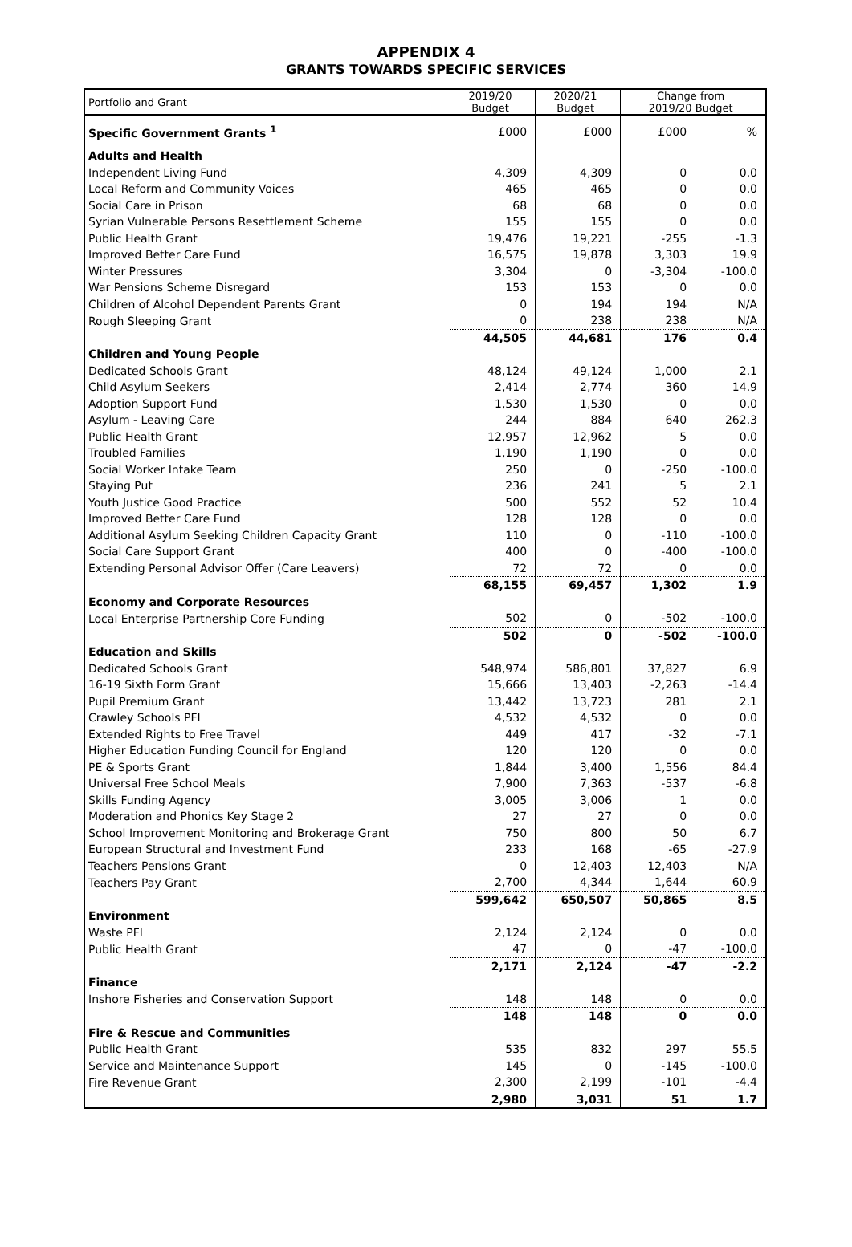APPENDIX 4
GRANTS TOWARDS SPECIFIC SERVICES
| Portfolio and Grant | 2019/20 Budget | 2020/21 Budget | Change from 2019/20 Budget | |
| --- | --- | --- | --- | --- |
| Specific Government Grants <sup>1</sup> | £000 | £000 | £000 | % |
| Adults and Health | | | | |
| Independent Living Fund | 4,309 | 4,309 | 0 | 0.0 |
| Local Reform and Community Voices | 465 | 465 | 0 | 0.0 |
| Social Care in Prison | 68 | 68 | 0 | 0.0 |
| Syrian Vulnerable Persons Resettlement Scheme | 155 | 155 | 0 | 0.0 |
| Public Health Grant | 19,476 | 19,221 | -255 | -1.3 |
| Improved Better Care Fund | 16,575 | 19,878 | 3,303 | 19.9 |
| Winter Pressures | 3,304 | 0 | -3,304 | -100.0 |
| War Pensions Scheme Disregard | 153 | 153 | 0 | 0.0 |
| Children of Alcohol Dependent Parents Grant | 0 | 194 | 194 | N/A |
| Rough Sleeping Grant | 0 | 238 | 238 | N/A |
| | 44,505 | 44,681 | 176 | 0.4 |
| Children and Young People | | | | |
| Dedicated Schools Grant | 48,124 | 49,124 | 1,000 | 2.1 |
| Child Asylum Seekers | 2,414 | 2,774 | 360 | 14.9 |
| Adoption Support Fund | 1,530 | 1,530 | 0 | 0.0 |
| Asylum - Leaving Care | 244 | 884 | 640 | 262.3 |
| Public Health Grant | 12,957 | 12,962 | 5 | 0.0 |
| Troubled Families | 1,190 | 1,190 | 0 | 0.0 |
| Social Worker Intake Team | 250 | 0 | -250 | -100.0 |
| Staying Put | 236 | 241 | 5 | 2.1 |
| Youth Justice Good Practice | 500 | 552 | 52 | 10.4 |
| Improved Better Care Fund | 128 | 128 | 0 | 0.0 |
| Additional Asylum Seeking Children Capacity Grant | 110 | 0 | -110 | -100.0 |
| Social Care Support Grant | 400 | 0 | -400 | -100.0 |
| Extending Personal Advisor Offer (Care Leavers) | 72 | 72 | 0 | 0.0 |
| | 68,155 | 69,457 | 1,302 | 1.9 |
| Economy and Corporate Resources | | | | |
| Local Enterprise Partnership Core Funding | 502 | 0 | -502 | -100.0 |
| | 502 | 0 | -502 | -100.0 |
| Education and Skills | | | | |
| Dedicated Schools Grant | 548,974 | 586,801 | 37,827 | 6.9 |
| 16-19 Sixth Form Grant | 15,666 | 13,403 | -2,263 | -14.4 |
| Pupil Premium Grant | 13,442 | 13,723 | 281 | 2.1 |
| Crawley Schools PFI | 4,532 | 4,532 | 0 | 0.0 |
| Extended Rights to Free Travel | 449 | 417 | -32 | -7.1 |
| Higher Education Funding Council for England | 120 | 120 | 0 | 0.0 |
| PE & Sports Grant | 1,844 | 3,400 | 1,556 | 84.4 |
| Universal Free School Meals | 7,900 | 7,363 | -537 | -6.8 |
| Skills Funding Agency | 3,005 | 3,006 | 1 | 0.0 |
| Moderation and Phonics Key Stage 2 | 27 | 27 | 0 | 0.0 |
| School Improvement Monitoring and Brokerage Grant | 750 | 800 | 50 | 6.7 |
| European Structural and Investment Fund | 233 | 168 | -65 | -27.9 |
| Teachers Pensions Grant | 0 | 12,403 | 12,403 | N/A |
| Teachers Pay Grant | 2,700 | 4,344 | 1,644 | 60.9 |
| | 599,642 | 650,507 | 50,865 | 8.5 |
| Environment | | | | |
| Waste PFI | 2,124 | 2,124 | 0 | 0.0 |
| Public Health Grant | 47 | 0 | -47 | -100.0 |
| | 2,171 | 2,124 | -47 | -2.2 |
| Finance | | | | |
| Inshore Fisheries and Conservation Support | 148 | 148 | 0 | 0.0 |
| | 148 | 148 | 0 | 0.0 |
| Fire & Rescue and Communities | | | | |
| Public Health Grant | 535 | 832 | 297 | 55.5 |
| Service and Maintenance Support | 145 | 0 | -145 | -100.0 |
| Fire Revenue Grant | 2,300 | 2,199 | -101 | -4.4 |
| | 2,980 | 3,031 | 51 | 1.7 |